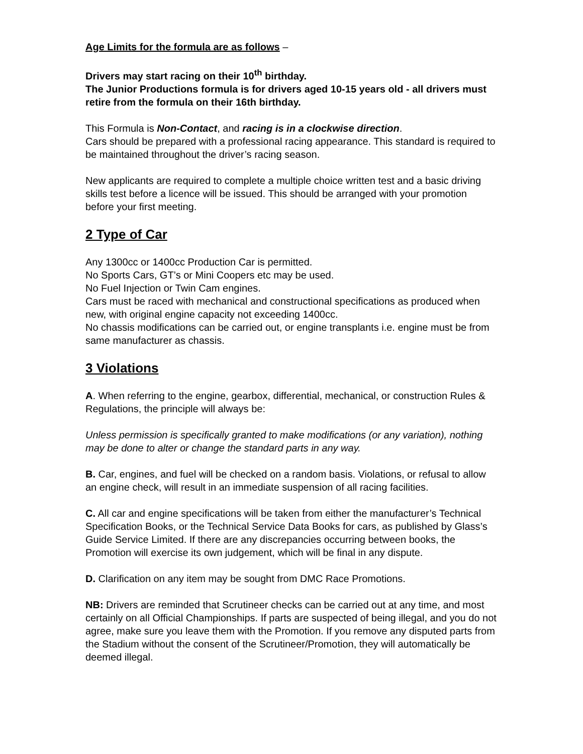Age Limits for the formula are as follows –
Drivers may start racing on their 10<sup>th</sup> birthday.
The Junior Productions formula is for drivers aged 10-15 years old - all drivers must retire from the formula on their 16th birthday.
This Formula is Non-Contact, and racing is in a clockwise direction.
Cars should be prepared with a professional racing appearance. This standard is required to be maintained throughout the driver’s racing season.
New applicants are required to complete a multiple choice written test and a basic driving skills test before a licence will be issued. This should be arranged with your promotion before your first meeting.
2 Type of Car
Any 1300cc or 1400cc Production Car is permitted.
No Sports Cars, GT’s or Mini Coopers etc may be used.
No Fuel Injection or Twin Cam engines.
Cars must be raced with mechanical and constructional specifications as produced when new, with original engine capacity not exceeding 1400cc.
No chassis modifications can be carried out, or engine transplants i.e. engine must be from same manufacturer as chassis.
3 Violations
A. When referring to the engine, gearbox, differential, mechanical, or construction Rules & Regulations, the principle will always be:
Unless permission is specifically granted to make modifications (or any variation), nothing may be done to alter or change the standard parts in any way.
B. Car, engines, and fuel will be checked on a random basis. Violations, or refusal to allow an engine check, will result in an immediate suspension of all racing facilities.
C. All car and engine specifications will be taken from either the manufacturer’s Technical Specification Books, or the Technical Service Data Books for cars, as published by Glass’s Guide Service Limited. If there are any discrepancies occurring between books, the Promotion will exercise its own judgement, which will be final in any dispute.
D. Clarification on any item may be sought from DMC Race Promotions.
NB: Drivers are reminded that Scrutineer checks can be carried out at any time, and most certainly on all Official Championships. If parts are suspected of being illegal, and you do not agree, make sure you leave them with the Promotion. If you remove any disputed parts from the Stadium without the consent of the Scrutineer/Promotion, they will automatically be deemed illegal.